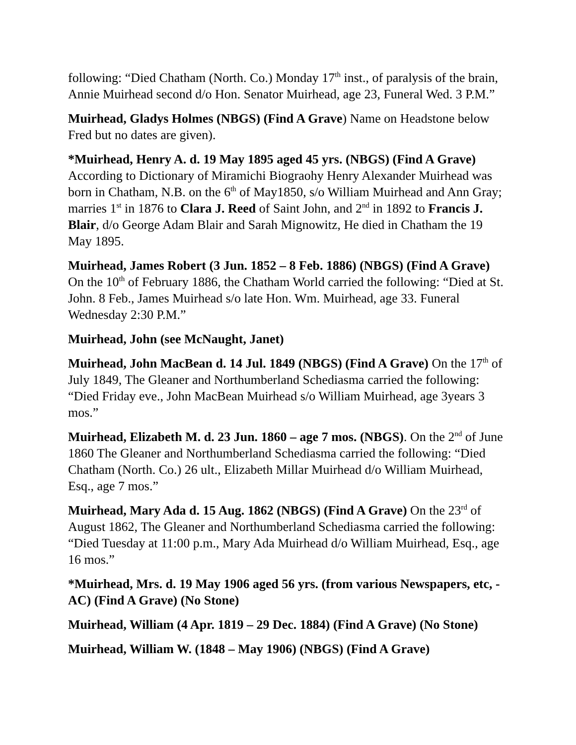following: “Died Chatham (North. Co.) Monday 17<sup>th</sup> inst., of paralysis of the brain, Annie Muirhead second d/o Hon. Senator Muirhead, age 23, Funeral Wed. 3 P.M.”
Muirhead, Gladys Holmes (NBGS) (Find A Grave) Name on Headstone below Fred but no dates are given).
*Muirhead, Henry A. d. 19 May 1895 aged 45 yrs. (NBGS) (Find A Grave) According to Dictionary of Miramichi Biograohy Henry Alexander Muirhead was born in Chatham, N.B. on the 6<sup>th</sup> of May1850, s/o William Muirhead and Ann Gray; marries 1<sup>st</sup> in 1876 to Clara J. Reed of Saint John, and 2<sup>nd</sup> in 1892 to Francis J. Blair, d/o George Adam Blair and Sarah Mignowitz, He died in Chatham the 19 May 1895.
Muirhead, James Robert (3 Jun. 1852 – 8 Feb. 1886) (NBGS) (Find A Grave) On the 10<sup>th</sup> of February 1886, the Chatham World carried the following: “Died at St. John. 8 Feb., James Muirhead s/o late Hon. Wm. Muirhead, age 33. Funeral Wednesday 2:30 P.M.”
Muirhead, John (see McNaught, Janet)
Muirhead, John MacBean d. 14 Jul. 1849 (NBGS) (Find A Grave) On the 17<sup>th</sup> of July 1849, The Gleaner and Northumberland Schediasma carried the following: “Died Friday eve., John MacBean Muirhead s/o William Muirhead, age 3years 3 mos.”
Muirhead, Elizabeth M. d. 23 Jun. 1860 – age 7 mos. (NBGS). On the 2<sup>nd</sup> of June 1860 The Gleaner and Northumberland Schediasma carried the following: “Died Chatham (North. Co.) 26 ult., Elizabeth Millar Muirhead d/o William Muirhead, Esq., age 7 mos.”
Muirhead, Mary Ada d. 15 Aug. 1862 (NBGS) (Find A Grave) On the 23<sup>rd</sup> of August 1862, The Gleaner and Northumberland Schediasma carried the following: “Died Tuesday at 11:00 p.m., Mary Ada Muirhead d/o William Muirhead, Esq., age 16 mos.”
*Muirhead, Mrs. d. 19 May 1906 aged 56 yrs. (from various Newspapers, etc, - AC) (Find A Grave) (No Stone)
Muirhead, William (4 Apr. 1819 – 29 Dec. 1884) (Find A Grave) (No Stone)
Muirhead, William W. (1848 – May 1906) (NBGS) (Find A Grave)